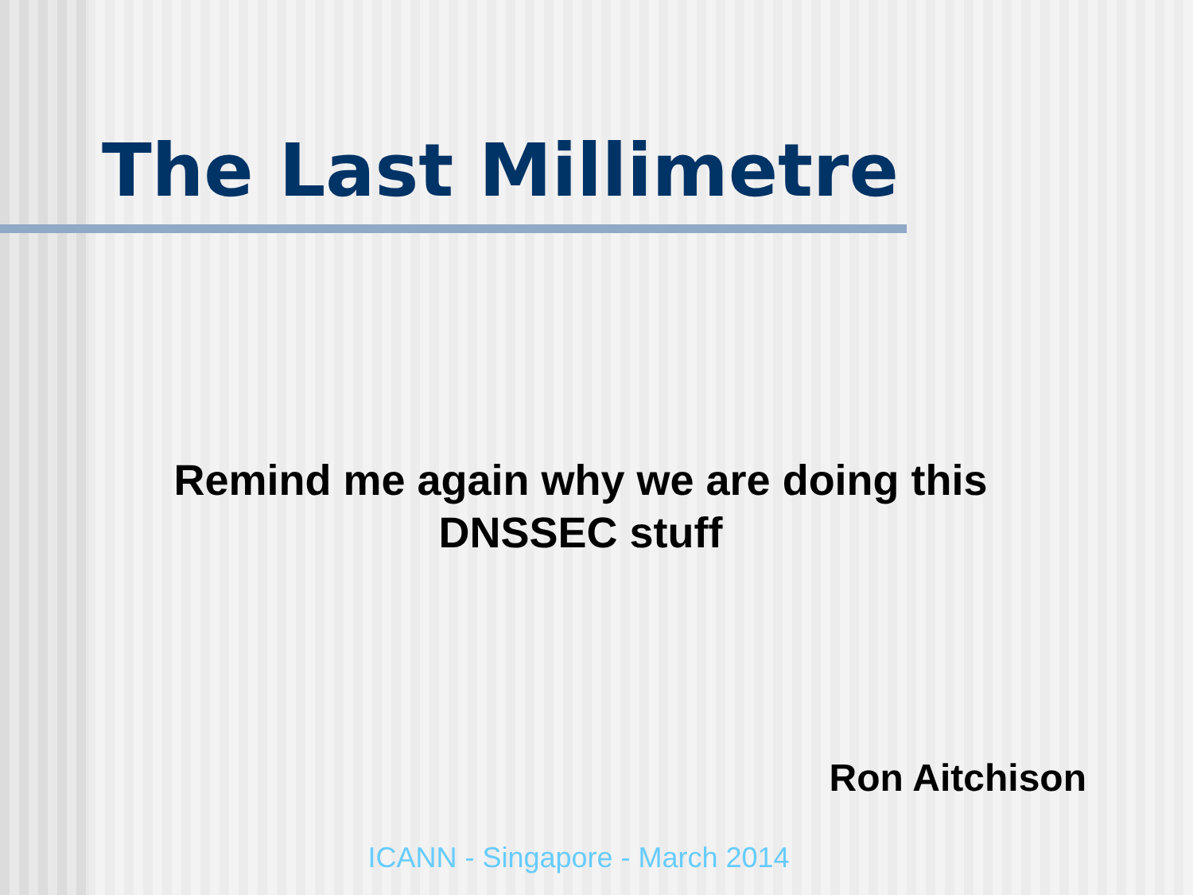The Last Millimetre
Remind me again why we are doing this
DNSSEC stuff
Ron Aitchison
ICANN - Singapore - March 2014